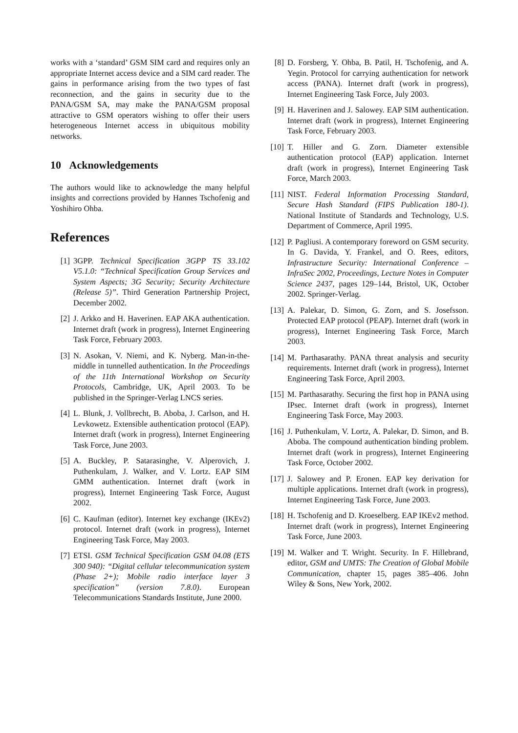works with a ‘standard’ GSM SIM card and requires only an appropriate Internet access device and a SIM card reader. The gains in performance arising from the two types of fast reconnection, and the gains in security due to the PANA/GSM SA, may make the PANA/GSM proposal attractive to GSM operators wishing to offer their users heterogeneous Internet access in ubiquitous mobility networks.
10 Acknowledgements
The authors would like to acknowledge the many helpful insights and corrections provided by Hannes Tschofenig and Yoshihiro Ohba.
References
[1] 3GPP. Technical Specification 3GPP TS 33.102 V5.1.0: “Technical Specification Group Services and System Aspects; 3G Security; Security Architecture (Release 5)”. Third Generation Partnership Project, December 2002.
[2] J. Arkko and H. Haverinen. EAP AKA authentication. Internet draft (work in progress), Internet Engineering Task Force, February 2003.
[3] N. Asokan, V. Niemi, and K. Nyberg. Man-in-the-middle in tunnelled authentication. In the Proceedings of the 11th International Workshop on Security Protocols, Cambridge, UK, April 2003. To be published in the Springer-Verlag LNCS series.
[4] L. Blunk, J. Vollbrecht, B. Aboba, J. Carlson, and H. Levkowetz. Extensible authentication protocol (EAP). Internet draft (work in progress), Internet Engineering Task Force, June 2003.
[5] A. Buckley, P. Satarasinghe, V. Alperovich, J. Puthenkulam, J. Walker, and V. Lortz. EAP SIM GMM authentication. Internet draft (work in progress), Internet Engineering Task Force, August 2002.
[6] C. Kaufman (editor). Internet key exchange (IKEv2) protocol. Internet draft (work in progress), Internet Engineering Task Force, May 2003.
[7] ETSI. GSM Technical Specification GSM 04.08 (ETS 300 940): “Digital cellular telecommunication system (Phase 2+); Mobile radio interface layer 3 specification” (version 7.8.0). European Telecommunications Standards Institute, June 2000.
[8] D. Forsberg, Y. Ohba, B. Patil, H. Tschofenig, and A. Yegin. Protocol for carrying authentication for network access (PANA). Internet draft (work in progress), Internet Engineering Task Force, July 2003.
[9] H. Haverinen and J. Salowey. EAP SIM authentication. Internet draft (work in progress), Internet Engineering Task Force, February 2003.
[10] T. Hiller and G. Zorn. Diameter extensible authentication protocol (EAP) application. Internet draft (work in progress), Internet Engineering Task Force, March 2003.
[11] NIST. Federal Information Processing Standard, Secure Hash Standard (FIPS Publication 180-1). National Institute of Standards and Technology, U.S. Department of Commerce, April 1995.
[12] P. Pagliusi. A contemporary foreword on GSM security. In G. Davida, Y. Frankel, and O. Rees, editors, Infrastructure Security: International Conference – InfraSec 2002, Proceedings, Lecture Notes in Computer Science 2437, pages 129–144, Bristol, UK, October 2002. Springer-Verlag.
[13] A. Palekar, D. Simon, G. Zorn, and S. Josefsson. Protected EAP protocol (PEAP). Internet draft (work in progress), Internet Engineering Task Force, March 2003.
[14] M. Parthasarathy. PANA threat analysis and security requirements. Internet draft (work in progress), Internet Engineering Task Force, April 2003.
[15] M. Parthasarathy. Securing the first hop in PANA using IPsec. Internet draft (work in progress), Internet Engineering Task Force, May 2003.
[16] J. Puthenkulam, V. Lortz, A. Palekar, D. Simon, and B. Aboba. The compound authentication binding problem. Internet draft (work in progress), Internet Engineering Task Force, October 2002.
[17] J. Salowey and P. Eronen. EAP key derivation for multiple applications. Internet draft (work in progress), Internet Engineering Task Force, June 2003.
[18] H. Tschofenig and D. Kroeselberg. EAP IKEv2 method. Internet draft (work in progress), Internet Engineering Task Force, June 2003.
[19] M. Walker and T. Wright. Security. In F. Hillebrand, editor, GSM and UMTS: The Creation of Global Mobile Communication, chapter 15, pages 385–406. John Wiley & Sons, New York, 2002.